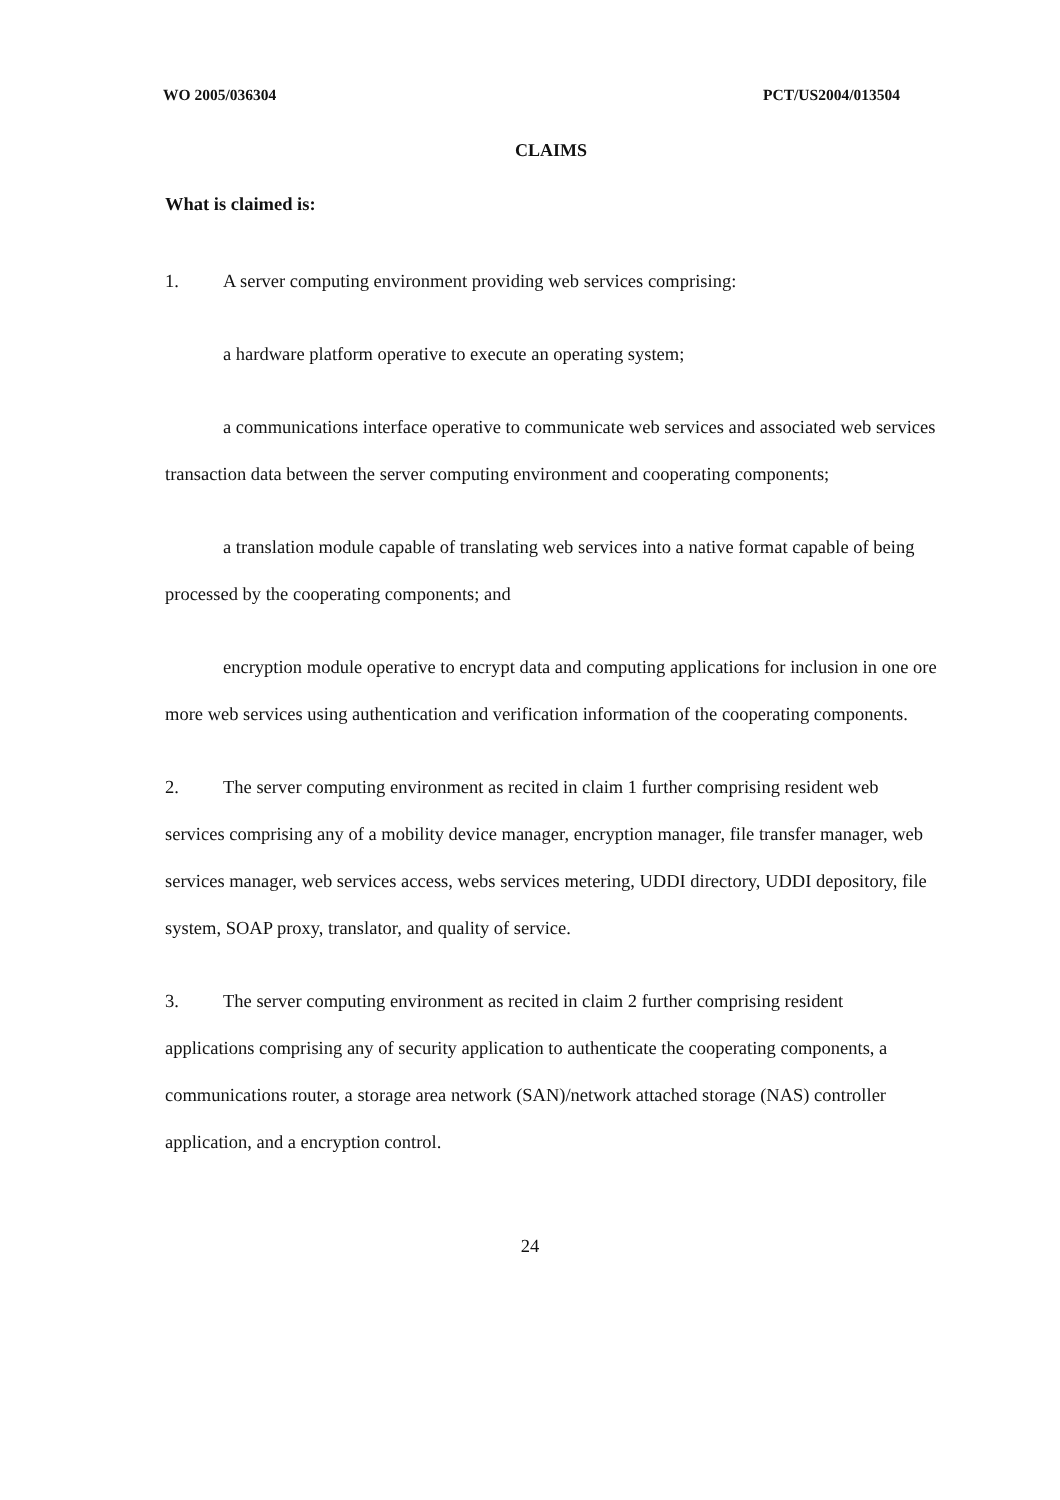WO 2005/036304 PCT/US2004/013504
CLAIMS
What is claimed is:
1. A server computing environment providing web services comprising:
a hardware platform operative to execute an operating system;
a communications interface operative to communicate web services and associated web services transaction data between the server computing environment and cooperating components;
a translation module capable of translating web services into a native format capable of being processed by the cooperating components; and
encryption module operative to encrypt data and computing applications for inclusion in one ore more web services using authentication and verification information of the cooperating components.
2. The server computing environment as recited in claim 1 further comprising resident web services comprising any of a mobility device manager, encryption manager, file transfer manager, web services manager, web services access, webs services metering, UDDI directory, UDDI depository, file system, SOAP proxy, translator, and quality of service.
3. The server computing environment as recited in claim 2 further comprising resident applications comprising any of security application to authenticate the cooperating components, a communications router, a storage area network (SAN)/network attached storage (NAS) controller application, and a encryption control.
24